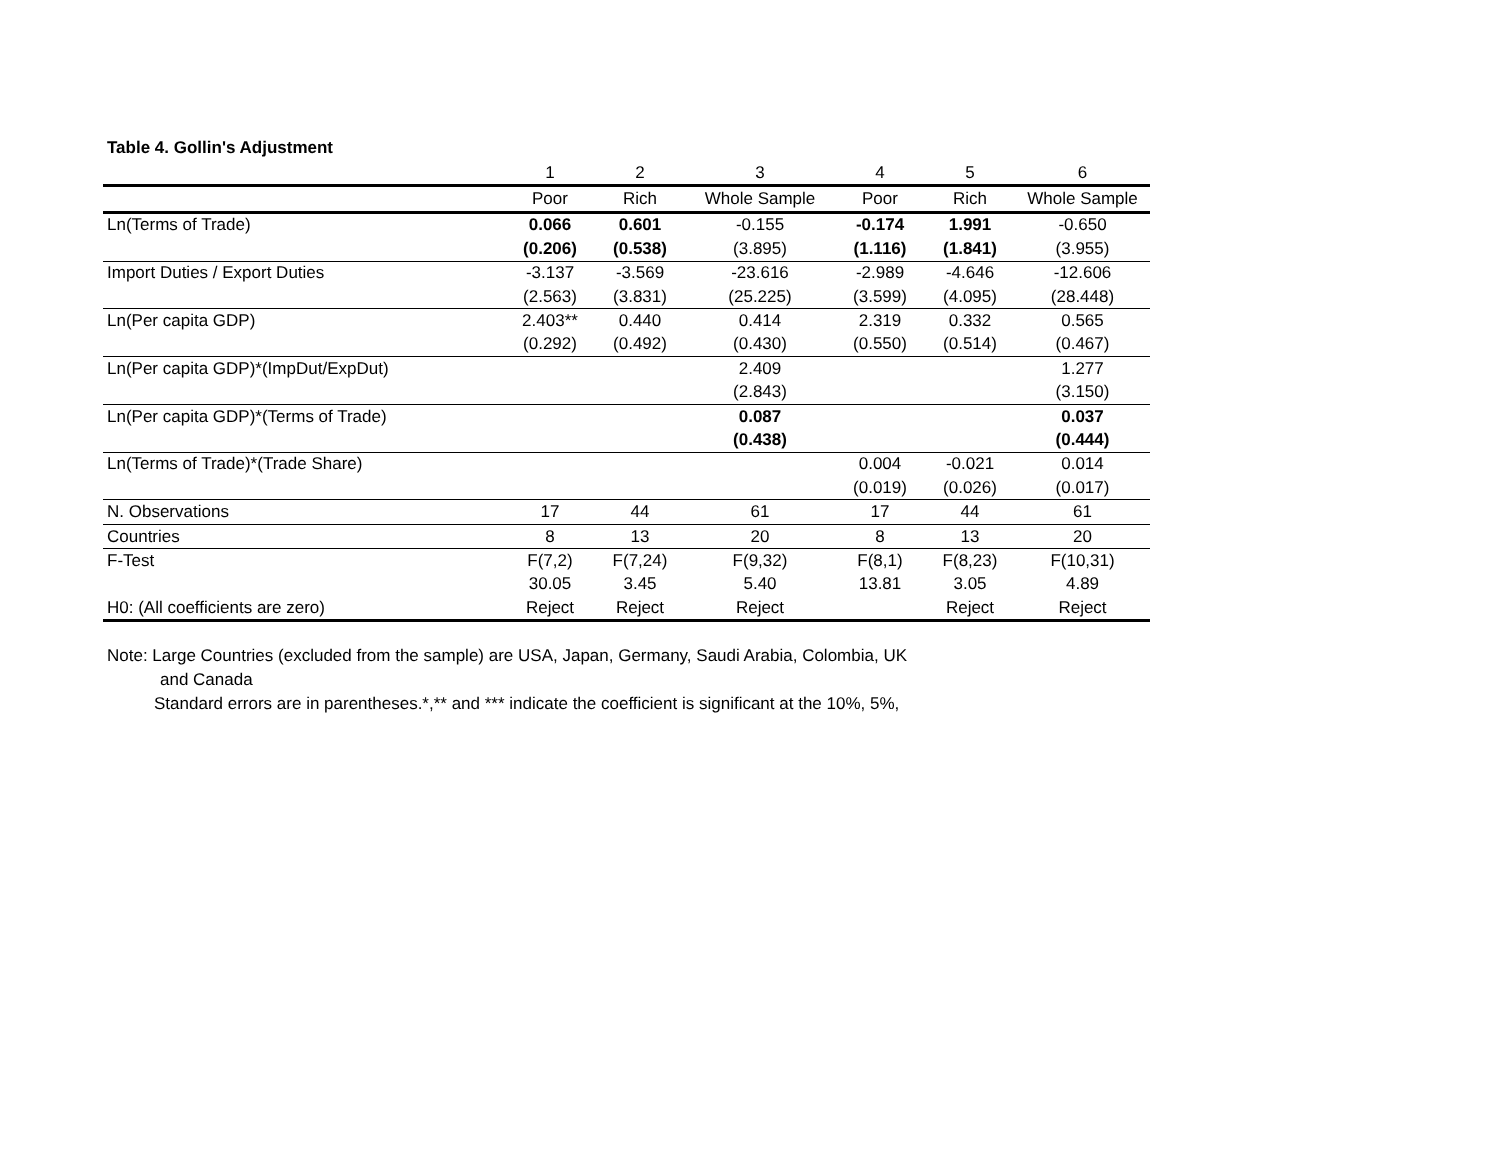Table 4. Gollin's Adjustment
| | 1 | 2 | 3 | 4 | 5 | 6 |
| --- | --- | --- | --- | --- | --- | --- |
| | Poor | Rich | Whole Sample | Poor | Rich | Whole Sample |
| Ln(Terms of Trade) | 0.066 | 0.601 | -0.155 | -0.174 | 1.991 | -0.650 |
| | (0.206) | (0.538) | (3.895) | (1.116) | (1.841) | (3.955) |
| Import Duties / Export Duties | -3.137 | -3.569 | -23.616 | -2.989 | -4.646 | -12.606 |
| | (2.563) | (3.831) | (25.225) | (3.599) | (4.095) | (28.448) |
| Ln(Per capita GDP) | 2.403** | 0.440 | 0.414 | 2.319 | 0.332 | 0.565 |
| | (0.292) | (0.492) | (0.430) | (0.550) | (0.514) | (0.467) |
| Ln(Per capita GDP)*(ImpDut/ExpDut) | | | 2.409 | | | 1.277 |
| | | | (2.843) | | | (3.150) |
| Ln(Per capita GDP)*(Terms of Trade) | | | 0.087 | | | 0.037 |
| | | | (0.438) | | | (0.444) |
| Ln(Terms of Trade)*(Trade Share) | | | | 0.004 | -0.021 | 0.014 |
| | | | | (0.019) | (0.026) | (0.017) |
| N. Observations | 17 | 44 | 61 | 17 | 44 | 61 |
| Countries | 8 | 13 | 20 | 8 | 13 | 20 |
| F-Test | F(7,2) | F(7,24) | F(9,32) | F(8,1) | F(8,23) | F(10,31) |
| | 30.05 | 3.45 | 5.40 | 13.81 | 3.05 | 4.89 |
| H0: (All coefficients are zero) | Reject | Reject | Reject | | Reject | Reject |
Note: Large Countries (excluded from the sample) are USA, Japan, Germany, Saudi Arabia, Colombia, UK
and Canada
Standard errors are in parentheses.*,** and *** indicate the coefficient is significant at the 10%, 5%,